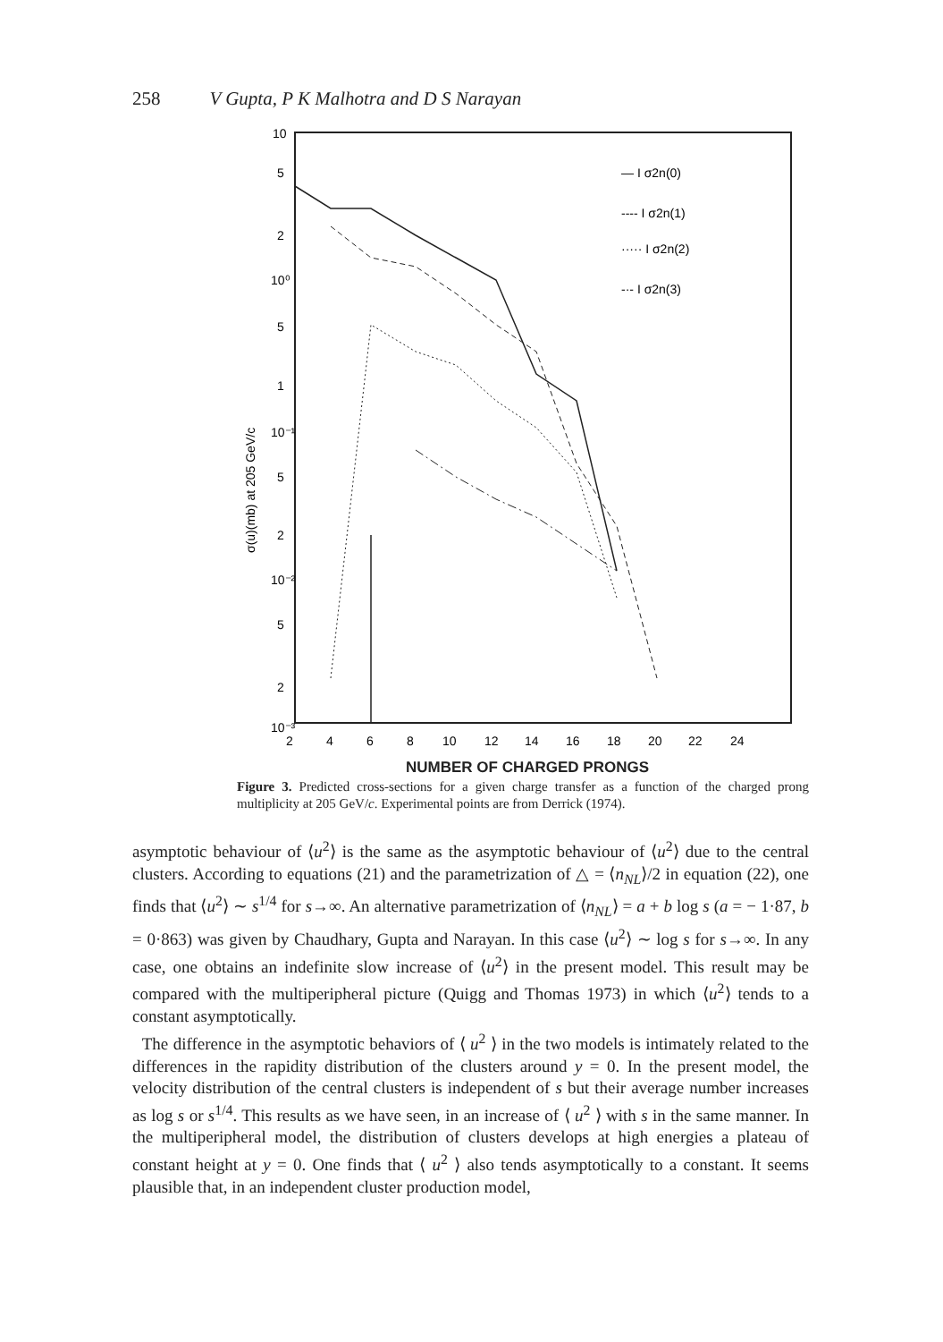258 V Gupta, P K Malhotra and D S Narayan
10
5
2
10⁰
5
1
10⁻¹
5
2
10⁻²
5
2
10⁻³
σ(u)(mb) at 205 GeV/c
2
4
6
8
10
12
14
16
18
20
22
24
— I σ2n(0)
---- I σ2n(1)
····· I σ2n(2)
-·- I σ2n(3)
NUMBER OF CHARGED PRONGS
Figure 3. Predicted cross-sections for a given charge transfer as a function of the charged prong multiplicity at 205 GeV/c. Experimental points are from Derrick (1974).
asymptotic behaviour of ⟨u<sup>2</sup>⟩ is the same as the asymptotic behaviour of ⟨u<sup>2</sup>⟩ due to the central clusters. According to equations (21) and the parametrization of △ = ⟨n<sub>NL</sub>⟩/2 in equation (22), one finds that ⟨u<sup>2</sup>⟩ ∼ s<sup>1/4</sup> for s→∞. An alternative parametrization of ⟨n<sub>NL</sub>⟩ = a + b log s (a = − 1·87, b = 0·863) was given by Chaudhary, Gupta and Narayan. In this case ⟨u<sup>2</sup>⟩ ∼ log s for s→∞. In any case, one obtains an indefinite slow increase of ⟨u<sup>2</sup>⟩ in the present model. This result may be compared with the multiperipheral picture (Quigg and Thomas 1973) in which ⟨u<sup>2</sup>⟩ tends to a constant asymptotically.
The difference in the asymptotic behaviors of ⟨ u<sup>2</sup> ⟩ in the two models is intimately related to the differences in the rapidity distribution of the clusters around y = 0. In the present model, the velocity distribution of the central clusters is independent of s but their average number increases as log s or s<sup>1/4</sup>. This results as we have seen, in an increase of ⟨ u<sup>2</sup> ⟩ with s in the same manner. In the multiperipheral model, the distribution of clusters develops at high energies a plateau of constant height at y = 0. One finds that ⟨ u<sup>2</sup> ⟩ also tends asymptotically to a constant. It seems plausible that, in an independent cluster production model,